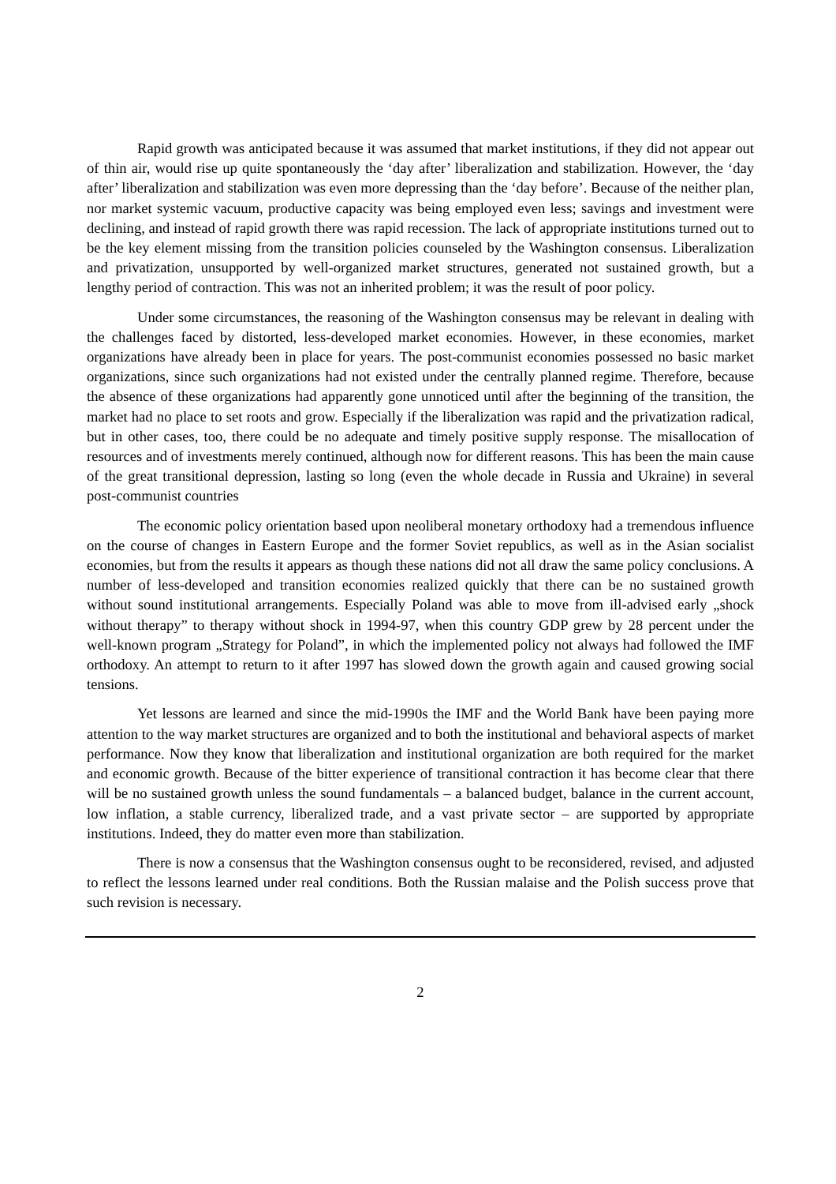Rapid growth was anticipated because it was assumed that market institutions, if they did not appear out of thin air, would rise up quite spontaneously the ‘day after’ liberalization and stabilization. However, the ‘day after’ liberalization and stabilization was even more depressing than the ‘day before’. Because of the neither plan, nor market systemic vacuum, productive capacity was being employed even less; savings and investment were declining, and instead of rapid growth there was rapid recession. The lack of appropriate institutions turned out to be the key element missing from the transition policies counseled by the Washington consensus. Liberalization and privatization, unsupported by well-organized market structures, generated not sustained growth, but a lengthy period of contraction. This was not an inherited problem; it was the result of poor policy.
Under some circumstances, the reasoning of the Washington consensus may be relevant in dealing with the challenges faced by distorted, less-developed market economies. However, in these economies, market organizations have already been in place for years. The post-communist economies possessed no basic market organizations, since such organizations had not existed under the centrally planned regime. Therefore, because the absence of these organizations had apparently gone unnoticed until after the beginning of the transition, the market had no place to set roots and grow. Especially if the liberalization was rapid and the privatization radical, but in other cases, too, there could be no adequate and timely positive supply response. The misallocation of resources and of investments merely continued, although now for different reasons. This has been the main cause of the great transitional depression, lasting so long (even the whole decade in Russia and Ukraine) in several post-communist countries
The economic policy orientation based upon neoliberal monetary orthodoxy had a tremendous influence on the course of changes in Eastern Europe and the former Soviet republics, as well as in the Asian socialist economies, but from the results it appears as though these nations did not all draw the same policy conclusions. A number of less-developed and transition economies realized quickly that there can be no sustained growth without sound institutional arrangements. Especially Poland was able to move from ill-advised early „shock without therapy” to therapy without shock in 1994-97, when this country GDP grew by 28 percent under the well-known program „Strategy for Poland”, in which the implemented policy not always had followed the IMF orthodoxy. An attempt to return to it after 1997 has slowed down the growth again and caused growing social tensions.
Yet lessons are learned and since the mid-1990s the IMF and the World Bank have been paying more attention to the way market structures are organized and to both the institutional and behavioral aspects of market performance. Now they know that liberalization and institutional organization are both required for the market and economic growth. Because of the bitter experience of transitional contraction it has become clear that there will be no sustained growth unless the sound fundamentals – a balanced budget, balance in the current account, low inflation, a stable currency, liberalized trade, and a vast private sector – are supported by appropriate institutions. Indeed, they do matter even more than stabilization.
There is now a consensus that the Washington consensus ought to be reconsidered, revised, and adjusted to reflect the lessons learned under real conditions. Both the Russian malaise and the Polish success prove that such revision is necessary.
2